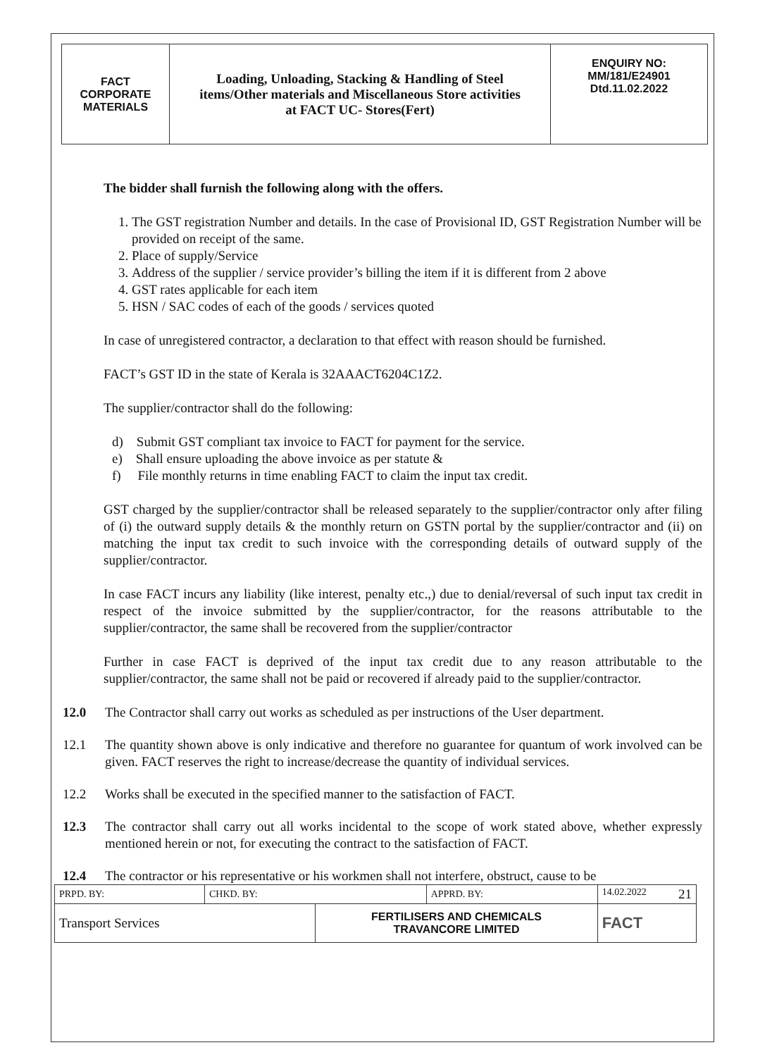| FACT CORPORATE MATERIALS | Loading, Unloading, Stacking & Handling of Steel items/Other materials and Miscellaneous Store activities at FACT UC- Stores(Fert) | ENQUIRY NO: MM/181/E24901 Dtd.11.02.2022 |
The bidder shall furnish the following along with the offers.
1. The GST registration Number and details. In the case of Provisional ID, GST Registration Number will be provided on receipt of the same.
2. Place of supply/Service
3. Address of the supplier / service provider’s billing the item if it is different from 2 above
4. GST rates applicable for each item
5. HSN / SAC codes of each of the goods / services quoted
In case of unregistered contractor, a declaration to that effect with reason should be furnished.
FACT’s GST ID in the state of Kerala is 32AAACT6204C1Z2.
The supplier/contractor shall do the following:
d) Submit GST compliant tax invoice to FACT for payment for the service.
e) Shall ensure uploading the above invoice as per statute &
f) File monthly returns in time enabling FACT to claim the input tax credit.
GST charged by the supplier/contractor shall be released separately to the supplier/contractor only after filing of (i) the outward supply details & the monthly return on GSTN portal by the supplier/contractor and (ii) on matching the input tax credit to such invoice with the corresponding details of outward supply of the supplier/contractor.
In case FACT incurs any liability (like interest, penalty etc.,) due to denial/reversal of such input tax credit in respect of the invoice submitted by the supplier/contractor, for the reasons attributable to the supplier/contractor, the same shall be recovered from the supplier/contractor
Further in case FACT is deprived of the input tax credit due to any reason attributable to the supplier/contractor, the same shall not be paid or recovered if already paid to the supplier/contractor.
12.0 The Contractor shall carry out works as scheduled as per instructions of the User department.
12.1 The quantity shown above is only indicative and therefore no guarantee for quantum of work involved can be given. FACT reserves the right to increase/decrease the quantity of individual services.
12.2 Works shall be executed in the specified manner to the satisfaction of FACT.
12.3 The contractor shall carry out all works incidental to the scope of work stated above, whether expressly mentioned herein or not, for executing the contract to the satisfaction of FACT.
12.4 The contractor or his representative or his workmen shall not interfere, obstruct, cause to be
| PRPD. BY: | CHKD. BY: | | APPRD. BY: | 14.02.2022 21 |
| Transport Services | | FERTILISERS AND CHEMICALS TRAVANCORE LIMITED | | FACT |